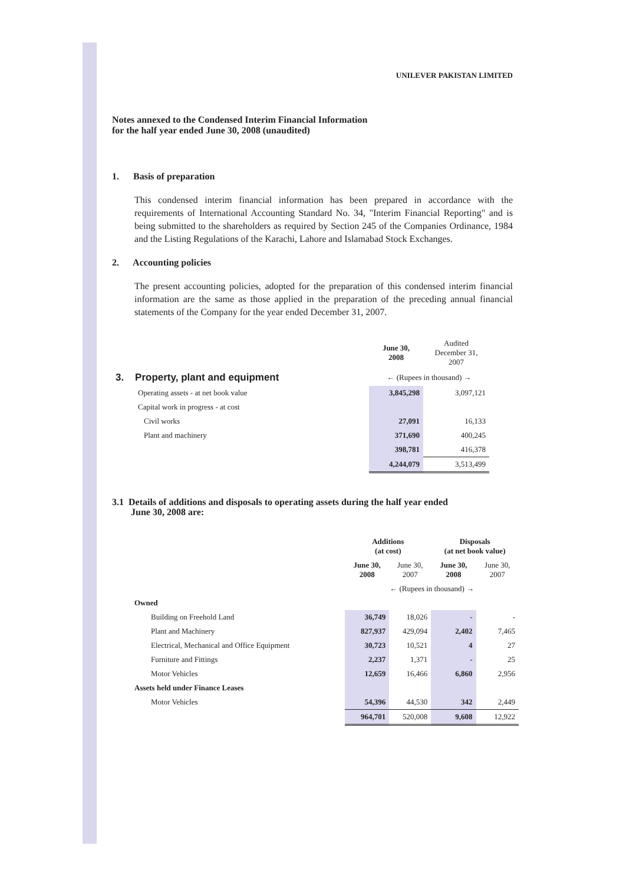UNILEVER PAKISTAN LIMITED
Notes annexed to the Condensed Interim Financial Information
for the half year ended June 30, 2008 (unaudited)
1. Basis of preparation
This condensed interim financial information has been prepared in accordance with the requirements of International Accounting Standard No. 34, "Interim Financial Reporting" and is being submitted to the shareholders as required by Section 245 of the Companies Ordinance, 1984 and the Listing Regulations of the Karachi, Lahore and Islamabad Stock Exchanges.
2. Accounting policies
The present accounting policies, adopted for the preparation of this condensed interim financial information are the same as those applied in the preparation of the preceding annual financial statements of the Company for the year ended December 31, 2007.
| | June 30, 2008 | Audited December 31, 2007 |
| --- | --- | --- |
| 3. Property, plant and equipment | ← (Rupees in thousand) → | |
| Operating assets - at net book value | 3,845,298 | 3,097,121 |
| Capital work in progress - at cost | | |
| Civil works | 27,091 | 16,133 |
| Plant and machinery | 371,690 | 400,245 |
| | 398,781 | 416,378 |
| | 4,244,079 | 3,513,499 |
3.1 Details of additions and disposals to operating assets during the half year ended
June 30, 2008 are:
| | Additions (at cost) | | Disposals (at net book value) | |
| --- | --- | --- | --- | --- |
| | June 30, 2008 | June 30, 2007 | June 30, 2008 | June 30, 2007 |
| | ← (Rupees in thousand) → | | | |
| Owned | | | | |
| Building on Freehold Land | 36,749 | 18,026 | - | - |
| Plant and Machinery | 827,937 | 429,094 | 2,402 | 7,465 |
| Electrical, Mechanical and Office Equipment | 30,723 | 10,521 | 4 | 27 |
| Furniture and Fittings | 2,237 | 1,371 | - | 25 |
| Motor Vehicles | 12,659 | 16,466 | 6,860 | 2,956 |
| Assets held under Finance Leases | | | | |
| Motor Vehicles | 54,396 | 44,530 | 342 | 2,449 |
| | 964,701 | 520,008 | 9,608 | 12,922 |